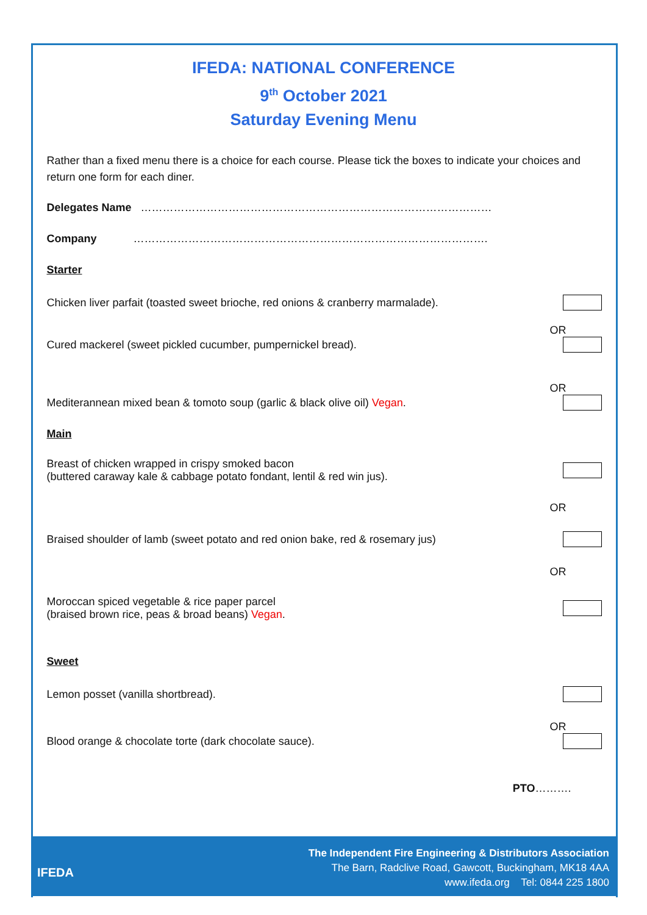IFEDA: NATIONAL CONFERENCE
9<sup>th</sup> October 2021
Saturday Evening Menu
Rather than a fixed menu there is a choice for each course. Please tick the boxes to indicate your choices and return one form for each diner.
Delegates Name ……………………………………………………………………………………
Company …………………………………………………………………………………….
Starter
Chicken liver parfait (toasted sweet brioche, red onions & cranberry marmalade).
OR
Cured mackerel (sweet pickled cucumber, pumpernickel bread).
OR
Mediterannean mixed bean & tomoto soup (garlic & black olive oil) Vegan.
Main
Breast of chicken wrapped in crispy smoked bacon
(buttered caraway kale & cabbage potato fondant, lentil & red win jus).
OR
Braised shoulder of lamb (sweet potato and red onion bake, red & rosemary jus)
OR
Moroccan spiced vegetable & rice paper parcel
(braised brown rice, peas & broad beans) Vegan.
Sweet
Lemon posset (vanilla shortbread).
OR
Blood orange & chocolate torte (dark chocolate sauce).
PTO……….
IFEDA
The Independent Fire Engineering & Distributors Association
The Barn, Radclive Road, Gawcott, Buckingham, MK18 4AA
www.ifeda.org Tel: 0844 225 1800